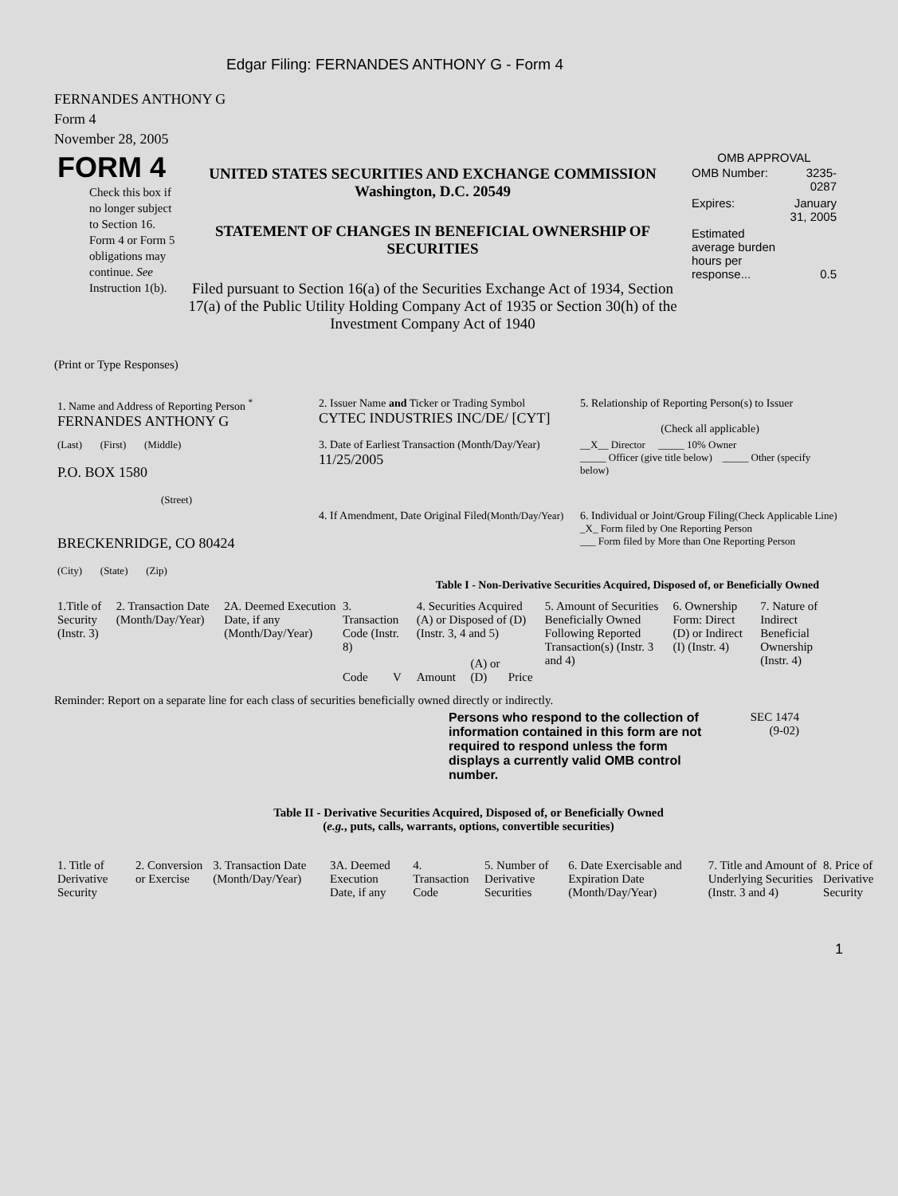Edgar Filing: FERNANDES ANTHONY G - Form 4
FERNANDES ANTHONY G
Form 4
November 28, 2005
| FORM 4 Check this box if no longer subject to Section 16. Form 4 or Form 5 obligations may continue. See Instruction 1(b). | UNITED STATES SECURITIES AND EXCHANGE COMMISSION Washington, D.C. 20549 STATEMENT OF CHANGES IN BENEFICIAL OWNERSHIP OF SECURITIES Filed pursuant to Section 16(a) of the Securities Exchange Act of 1934, Section 17(a) of the Public Utility Holding Company Act of 1935 or Section 30(h) of the Investment Company Act of 1940 | OMB APPROVAL / OMB Number: / 3235-0287 / / Expires: / January 31, 2005 / / Estimated average burden hours per response... / 0.5 / |
(Print or Type Responses)
| 1. Name and Address of Reporting Person <sup>*</sup> FERNANDES ANTHONY G | 2. Issuer Name and Ticker or Trading Symbol CYTEC INDUSTRIES INC/DE/ [CYT] | 5. Relationship of Reporting Person(s) to Issuer (Check all applicable) |
| (Last) (First) (Middle) P.O. BOX 1580 (Street) | 3. Date of Earliest Transaction (Month/Day/Year) 11/25/2005 | __X__ Director _____ 10% Owner _____ Officer (give title below) _____ Other (specify below) |
| BRECKENRIDGE, CO 80424 (City) (State) (Zip) | 4. If Amendment, Date Original Filed (Month/Day/Year) | 6. Individual or Joint/Group Filing (Check Applicable Line) _X_ Form filed by One Reporting Person ___ Form filed by More than One Reporting Person |
Table I - Non-Derivative Securities Acquired, Disposed of, or Beneficially Owned
| 1.Title of Security (Instr. 3) | 2. Transaction Date (Month/Day/Year) | 2A. Deemed Execution Date, if any (Month/Day/Year) | 3. Transaction Code (Instr. 8) | | 4. Securities Acquired (A) or Disposed of (D) (Instr. 3, 4 and 5) | | | 5. Amount of Securities Beneficially Owned Following Reported Transaction(s) (Instr. 3 and 4) | 6. Ownership Form: Direct (D) or Indirect (I) (Instr. 4) | 7. Nature of Indirect Beneficial Ownership (Instr. 4) |
| --- | --- | --- | --- | --- | --- | --- | --- | --- | --- | --- |
| | | | Code | V | Amount | (A) or (D) | Price | | | |
Reminder: Report on a separate line for each class of securities beneficially owned directly or indirectly.
Persons who respond to the collection of information contained in this form are not required to respond unless the form displays a currently valid OMB control number.
SEC 1474
(9-02)
Table II - Derivative Securities Acquired, Disposed of, or Beneficially Owned
(e.g., puts, calls, warrants, options, convertible securities)
| 1. Title of Derivative Security | 2. Conversion or Exercise | 3. Transaction Date (Month/Day/Year) | 3A. Deemed Execution Date, if any | 4. Transaction Code | 5. Number of Derivative Securities | 6. Date Exercisable and Expiration Date (Month/Day/Year) | 7. Title and Amount of Underlying Securities (Instr. 3 and 4) | 8. Price of Derivative Security |
| --- | --- | --- | --- | --- | --- | --- | --- | --- |
1